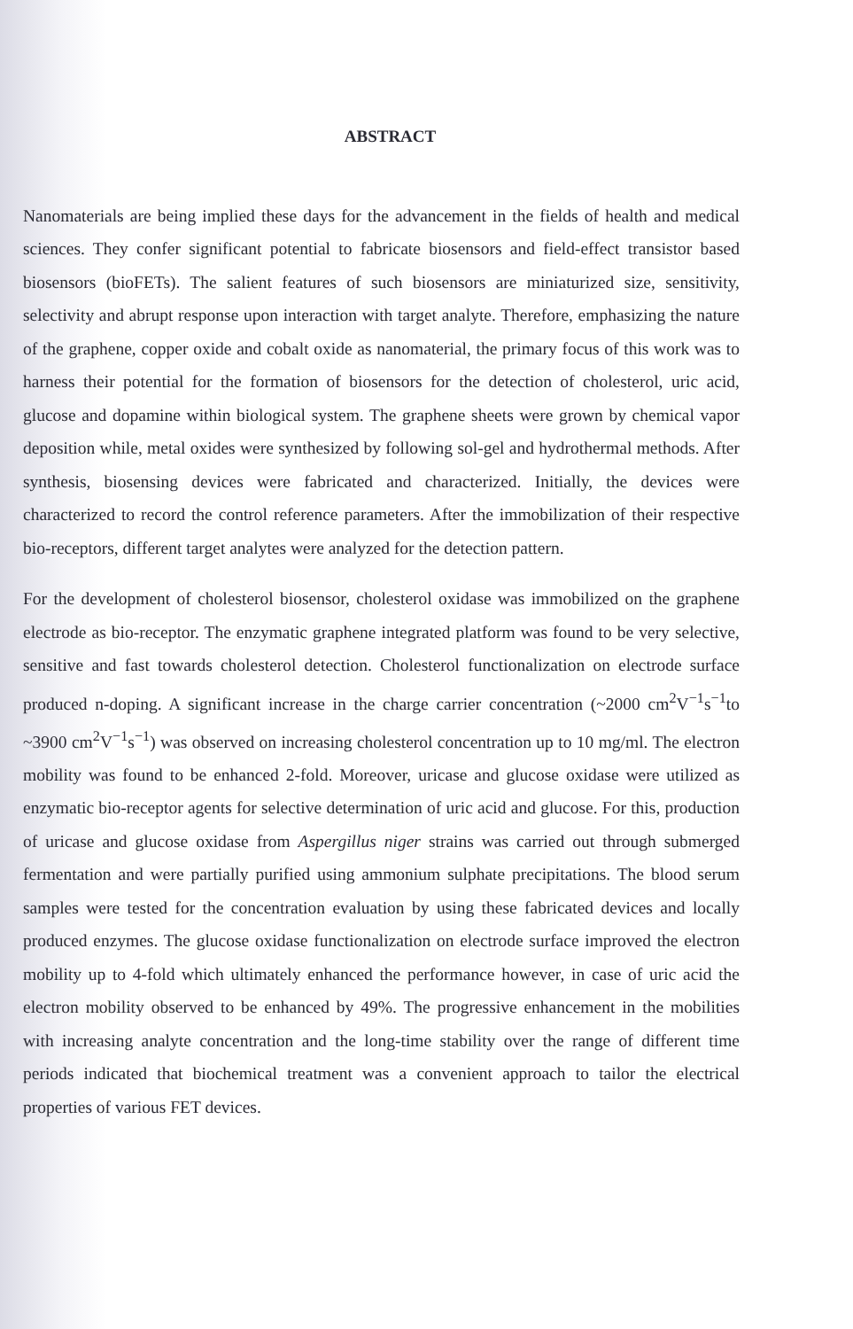ABSTRACT
Nanomaterials are being implied these days for the advancement in the fields of health and medical sciences. They confer significant potential to fabricate biosensors and field-effect transistor based biosensors (bioFETs). The salient features of such biosensors are miniaturized size, sensitivity, selectivity and abrupt response upon interaction with target analyte. Therefore, emphasizing the nature of the graphene, copper oxide and cobalt oxide as nanomaterial, the primary focus of this work was to harness their potential for the formation of biosensors for the detection of cholesterol, uric acid, glucose and dopamine within biological system. The graphene sheets were grown by chemical vapor deposition while, metal oxides were synthesized by following sol-gel and hydrothermal methods. After synthesis, biosensing devices were fabricated and characterized. Initially, the devices were characterized to record the control reference parameters. After the immobilization of their respective bio-receptors, different target analytes were analyzed for the detection pattern.
For the development of cholesterol biosensor, cholesterol oxidase was immobilized on the graphene electrode as bio-receptor. The enzymatic graphene integrated platform was found to be very selective, sensitive and fast towards cholesterol detection. Cholesterol functionalization on electrode surface produced n-doping. A significant increase in the charge carrier concentration (~2000 cm<sup>2</sup>V<sup>−1</sup>s<sup>−1</sup>to ~3900 cm<sup>2</sup>V<sup>−1</sup>s<sup>−1</sup>) was observed on increasing cholesterol concentration up to 10 mg/ml. The electron mobility was found to be enhanced 2-fold. Moreover, uricase and glucose oxidase were utilized as enzymatic bio-receptor agents for selective determination of uric acid and glucose. For this, production of uricase and glucose oxidase from Aspergillus niger strains was carried out through submerged fermentation and were partially purified using ammonium sulphate precipitations. The blood serum samples were tested for the concentration evaluation by using these fabricated devices and locally produced enzymes. The glucose oxidase functionalization on electrode surface improved the electron mobility up to 4-fold which ultimately enhanced the performance however, in case of uric acid the electron mobility observed to be enhanced by 49%. The progressive enhancement in the mobilities with increasing analyte concentration and the long-time stability over the range of different time periods indicated that biochemical treatment was a convenient approach to tailor the electrical properties of various FET devices.